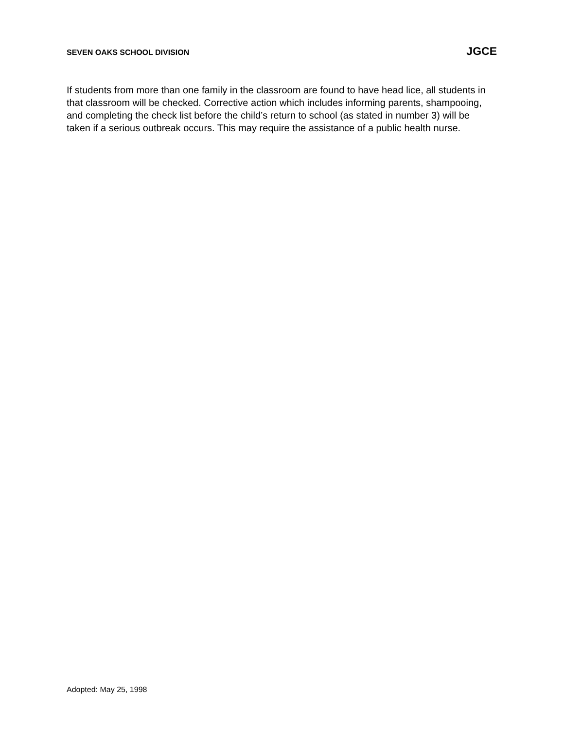SEVEN OAKS SCHOOL DIVISION JGCE
If students from more than one family in the classroom are found to have head lice, all students in that classroom will be checked. Corrective action which includes informing parents, shampooing, and completing the check list before the child’s return to school (as stated in number 3) will be taken if a serious outbreak occurs. This may require the assistance of a public health nurse.
Adopted: May 25, 1998